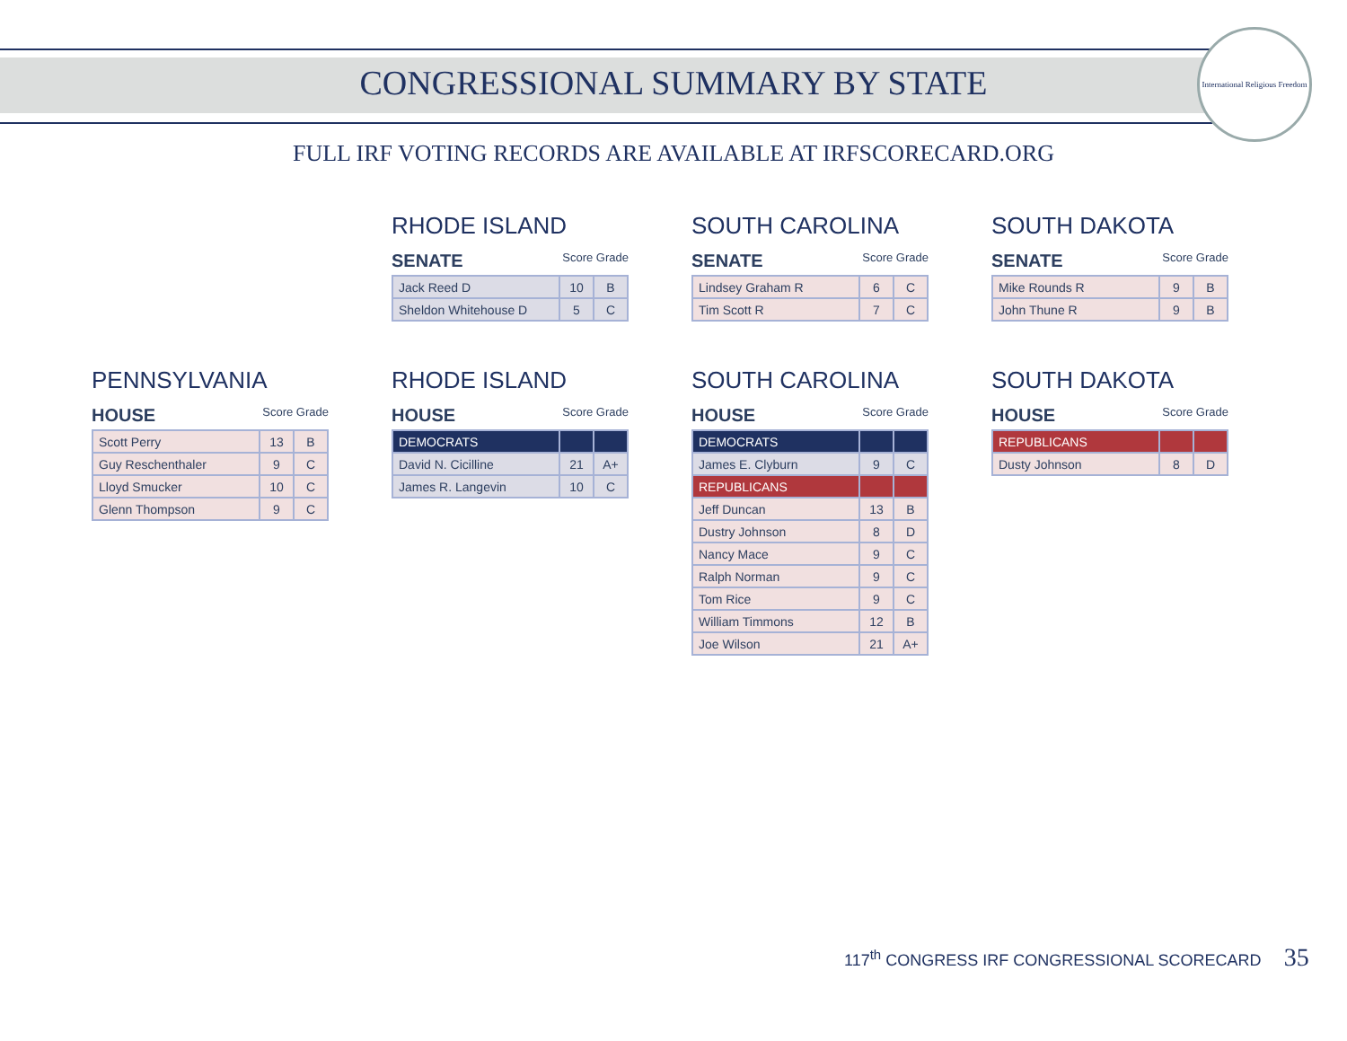CONGRESSIONAL SUMMARY BY STATE
International Religious Freedom
FULL IRF VOTING RECORDS ARE AVAILABLE AT IRFSCORECARD.ORG
RHODE ISLAND
SENATE Score Grade
| Jack Reed D | 10 | B |
| Sheldon Whitehouse D | 5 | C |
SOUTH CAROLINA
SENATE Score Grade
| Lindsey Graham R | 6 | C |
| Tim Scott R | 7 | C |
SOUTH DAKOTA
SENATE Score Grade
| Mike Rounds R | 9 | B |
| John Thune R | 9 | B |
PENNSYLVANIA
HOUSE Score Grade
| Scott Perry | 13 | B |
| Guy Reschenthaler | 9 | C |
| Lloyd Smucker | 10 | C |
| Glenn Thompson | 9 | C |
RHODE ISLAND
HOUSE Score Grade
| DEMOCRATS | | |
| David N. Cicilline | 21 | A+ |
| James R. Langevin | 10 | C |
SOUTH CAROLINA
HOUSE Score Grade
| DEMOCRATS | | |
| James E. Clyburn | 9 | C |
| REPUBLICANS | | |
| Jeff Duncan | 13 | B |
| Dustry Johnson | 8 | D |
| Nancy Mace | 9 | C |
| Ralph Norman | 9 | C |
| Tom Rice | 9 | C |
| William Timmons | 12 | B |
| Joe Wilson | 21 | A+ |
SOUTH DAKOTA
HOUSE Score Grade
| REPUBLICANS | | |
| Dusty Johnson | 8 | D |
117<sup>th</sup> CONGRESS IRF CONGRESSIONAL SCORECARD 35